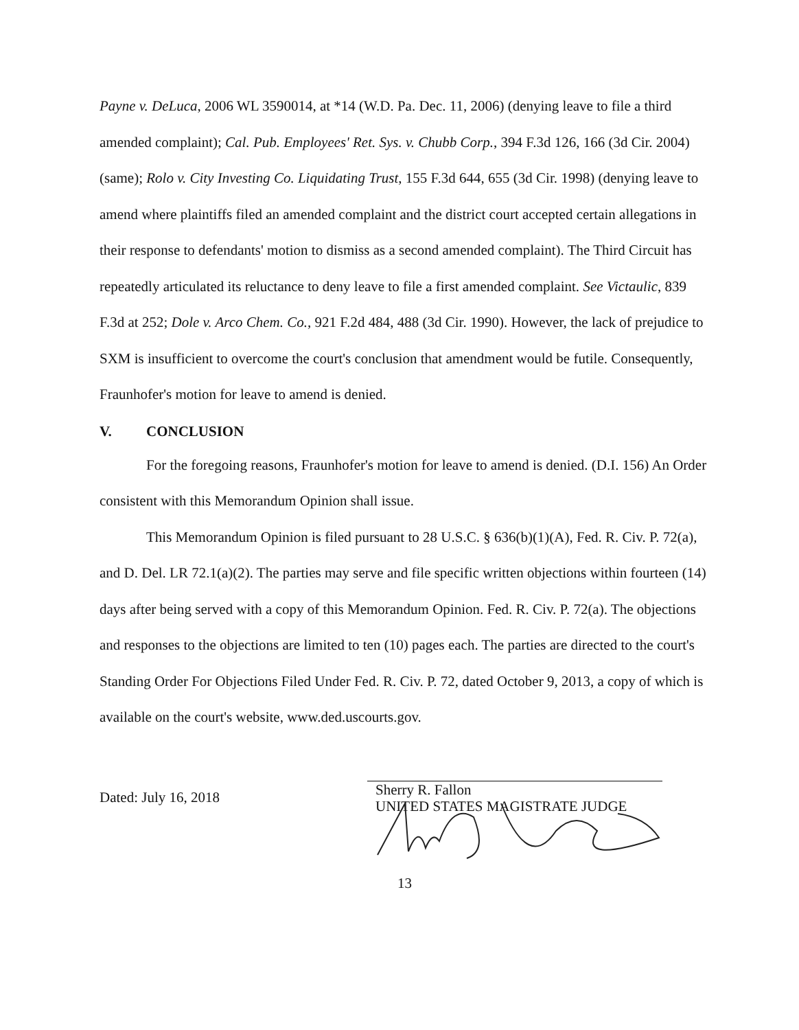Payne v. DeLuca, 2006 WL 3590014, at *14 (W.D. Pa. Dec. 11, 2006) (denying leave to file a third amended complaint); Cal. Pub. Employees' Ret. Sys. v. Chubb Corp., 394 F.3d 126, 166 (3d Cir. 2004) (same); Rolo v. City Investing Co. Liquidating Trust, 155 F.3d 644, 655 (3d Cir. 1998) (denying leave to amend where plaintiffs filed an amended complaint and the district court accepted certain allegations in their response to defendants' motion to dismiss as a second amended complaint). The Third Circuit has repeatedly articulated its reluctance to deny leave to file a first amended complaint. See Victaulic, 839 F.3d at 252; Dole v. Arco Chem. Co., 921 F.2d 484, 488 (3d Cir. 1990). However, the lack of prejudice to SXM is insufficient to overcome the court's conclusion that amendment would be futile. Consequently, Fraunhofer's motion for leave to amend is denied.
V. CONCLUSION
For the foregoing reasons, Fraunhofer's motion for leave to amend is denied. (D.I. 156) An Order consistent with this Memorandum Opinion shall issue.
This Memorandum Opinion is filed pursuant to 28 U.S.C. § 636(b)(1)(A), Fed. R. Civ. P. 72(a), and D. Del. LR 72.1(a)(2). The parties may serve and file specific written objections within fourteen (14) days after being served with a copy of this Memorandum Opinion. Fed. R. Civ. P. 72(a). The objections and responses to the objections are limited to ten (10) pages each. The parties are directed to the court's Standing Order For Objections Filed Under Fed. R. Civ. P. 72, dated October 9, 2013, a copy of which is available on the court's website, www.ded.uscourts.gov.
Dated: July 16, 2018
Sherry R. Fallon
UNITED STATES MAGISTRATE JUDGE
13